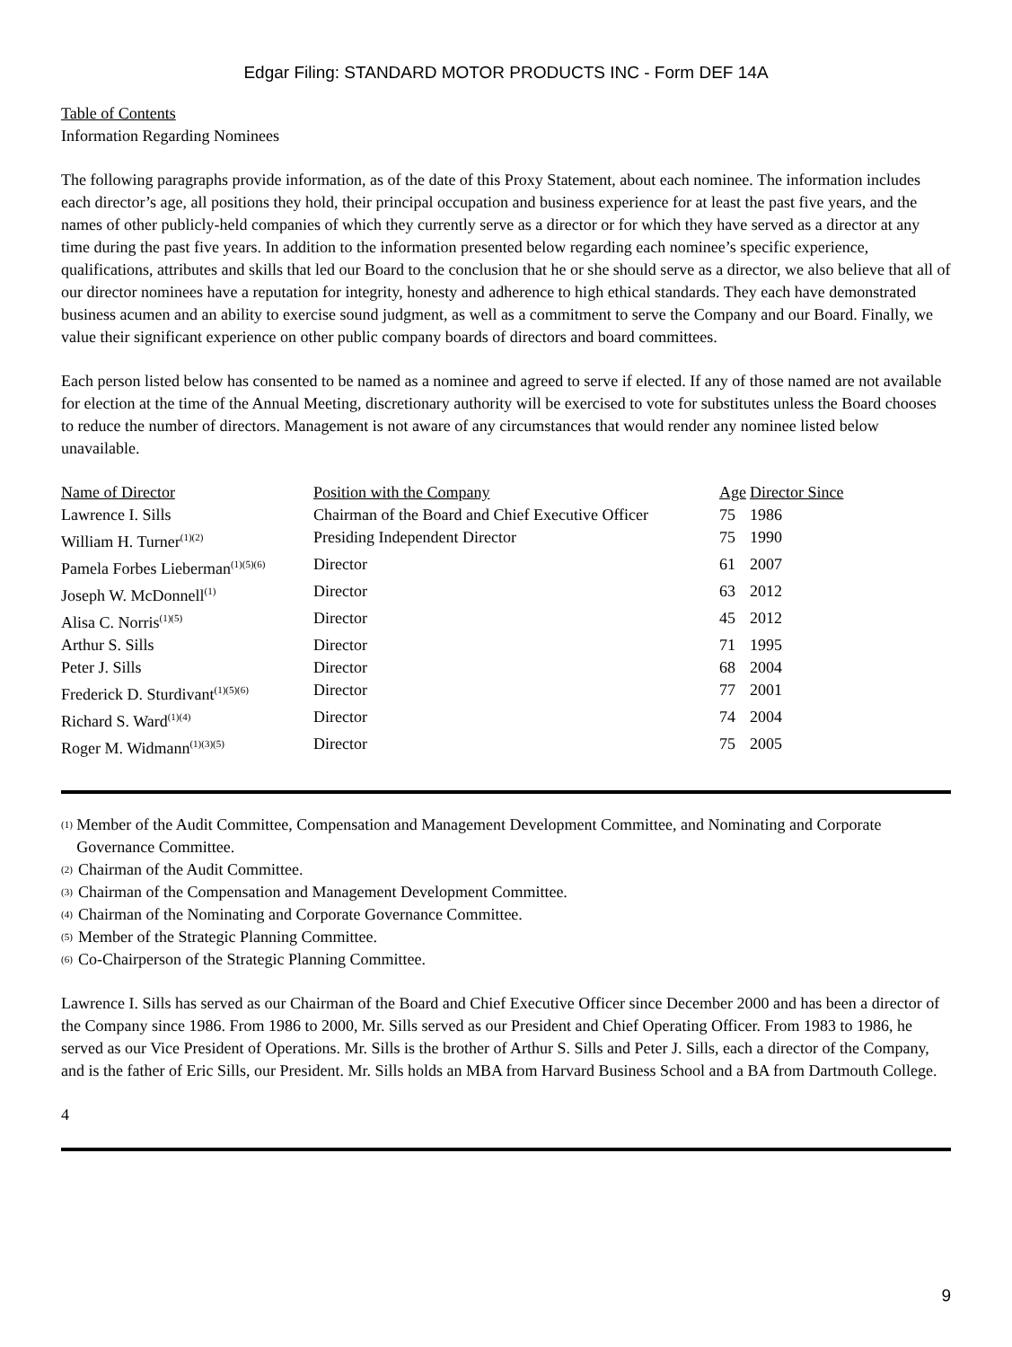Edgar Filing: STANDARD MOTOR PRODUCTS INC - Form DEF 14A
Table of Contents
Information Regarding Nominees
The following paragraphs provide information, as of the date of this Proxy Statement, about each nominee. The information includes each director’s age, all positions they hold, their principal occupation and business experience for at least the past five years, and the names of other publicly-held companies of which they currently serve as a director or for which they have served as a director at any time during the past five years. In addition to the information presented below regarding each nominee’s specific experience, qualifications, attributes and skills that led our Board to the conclusion that he or she should serve as a director, we also believe that all of our director nominees have a reputation for integrity, honesty and adherence to high ethical standards. They each have demonstrated business acumen and an ability to exercise sound judgment, as well as a commitment to serve the Company and our Board. Finally, we value their significant experience on other public company boards of directors and board committees.
Each person listed below has consented to be named as a nominee and agreed to serve if elected. If any of those named are not available for election at the time of the Annual Meeting, discretionary authority will be exercised to vote for substitutes unless the Board chooses to reduce the number of directors. Management is not aware of any circumstances that would render any nominee listed below unavailable.
| Name of Director | Position with the Company | Age | Director Since |
| --- | --- | --- | --- |
| Lawrence I. Sills | Chairman of the Board and Chief Executive Officer | 75 | 1986 |
| William H. Turner<sup>(1)(2)</sup> | Presiding Independent Director | 75 | 1990 |
| Pamela Forbes Lieberman<sup>(1)(5)(6)</sup> | Director | 61 | 2007 |
| Joseph W. McDonnell<sup>(1)</sup> | Director | 63 | 2012 |
| Alisa C. Norris<sup>(1)(5)</sup> | Director | 45 | 2012 |
| Arthur S. Sills | Director | 71 | 1995 |
| Peter J. Sills | Director | 68 | 2004 |
| Frederick D. Sturdivant<sup>(1)(5)(6)</sup> | Director | 77 | 2001 |
| Richard S. Ward<sup>(1)(4)</sup> | Director | 74 | 2004 |
| Roger M. Widmann<sup>(1)(3)(5)</sup> | Director | 75 | 2005 |
(1) Member of the Audit Committee, Compensation and Management Development Committee, and Nominating and Corporate Governance Committee.
(2) Chairman of the Audit Committee.
(3) Chairman of the Compensation and Management Development Committee.
(4) Chairman of the Nominating and Corporate Governance Committee.
(5) Member of the Strategic Planning Committee.
(6) Co-Chairperson of the Strategic Planning Committee.
Lawrence I. Sills has served as our Chairman of the Board and Chief Executive Officer since December 2000 and has been a director of the Company since 1986. From 1986 to 2000, Mr. Sills served as our President and Chief Operating Officer. From 1983 to 1986, he served as our Vice President of Operations. Mr. Sills is the brother of Arthur S. Sills and Peter J. Sills, each a director of the Company, and is the father of Eric Sills, our President. Mr. Sills holds an MBA from Harvard Business School and a BA from Dartmouth College.
4
9